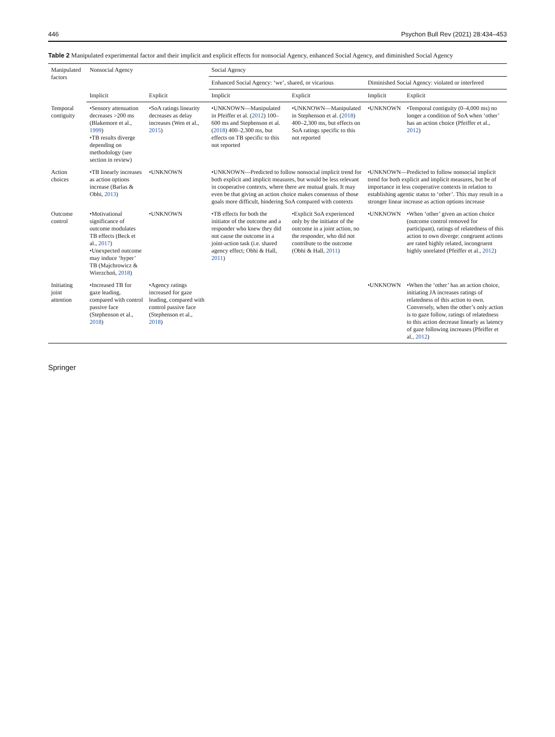446 Psychon Bull Rev (2021) 28:434–453
Table 2 Manipulated experimental factor and their implicit and explicit effects for nonsocial Agency, enhanced Social Agency, and diminished Social Agency
| Manipulated factors | Nonsocial Agency | | Social Agency | | | |
| --- | --- | --- | --- | --- | --- | --- |
| | | | Enhanced Social Agency: ‘we’, shared, or vicarious | | Diminished Social Agency: violated or interfered | |
| | Implicit | Explicit | Implicit | Explicit | Implicit | Explicit |
| Temporal contiguity | •Sensory attenuation decreases >200 ms (Blakemore et al., 1999 ) •TB results diverge depending on methodology (see section in review) | •SoA ratings linearity decreases as delay increases (Wen et al., 2015 ) | •UNKNOWN—Manipulated in Pfeiffer et al. ( 2012 ) 100–600 ms and Stephenson et al. ( 2018 ) 400–2,300 ms, but effects on TB specific to this not reported | •UNKNOWN—Manipulated in Stephenson et al. ( 2018 ) 400–2,300 ms, but effects on SoA ratings specific to this not reported | •UNKNOWN | •Temporal contiguity (0–4,000 ms) no longer a condition of SoA when ‘other’ has an action choice (Pfeiffer et al., 2012 ) |
| Action choices | •TB linearly increases as action options increase (Barlas & Obhi, 2013 ) | •UNKNOWN | •UNKNOWN—Predicted to follow nonsocial implicit trend for both explicit and implicit measures, but would be less relevant in cooperative contexts, where there are mutual goals. It may even be that giving an action choice makes consensus of those goals more difficult, hindering SoA compared with contexts | | •UNKNOWN—Predicted to follow nonsocial implicit trend for both explicit and implicit measures, but be of importance in less cooperative contexts in relation to establishing agentic status to ‘other’. This may result in a stronger linear increase as action options increase | |
| Outcome control | •Motivational significance of outcome modulates TB effects (Beck et al., 2017 ) •Unexpected outcome may induce ‘hyper’ TB (Majchrowicz & Wierzchoń, 2018 ) | •UNKNOWN | •TB effects for both the initiator of the outcome and a responder who knew they did not cause the outcome in a joint-action task (i.e. shared agency effect; Obhi & Hall, 2011 ) | •Explicit SoA experienced only by the initiator of the outcome in a joint action, no the responder, who did not contribute to the outcome (Obhi & Hall, 2011 ) | •UNKNOWN | •When ‘other’ given an action choice (outcome control removed for participant), ratings of relatedness of this action to own diverge: congruent actions are rated highly related, incongruent highly unrelated (Pfeiffer et al., 2012 ) |
| Initiating joint attention | •Increased TB for gaze leading, compared with control passive face (Stephenson et al., 2018 ) | •Agency ratings increased for gaze leading, compared with control passive face (Stephenson et al., 2018 ) | | | •UNKNOWN | •When the ‘other’ has an action choice, initiating JA increases ratings of relatedness of this action to own. Conversely, when the other’s only action is to gaze follow, ratings of relatedness to this action decrease linearly as latency of gaze following increases (Pfeiffer et al., 2012 ) |
Springer